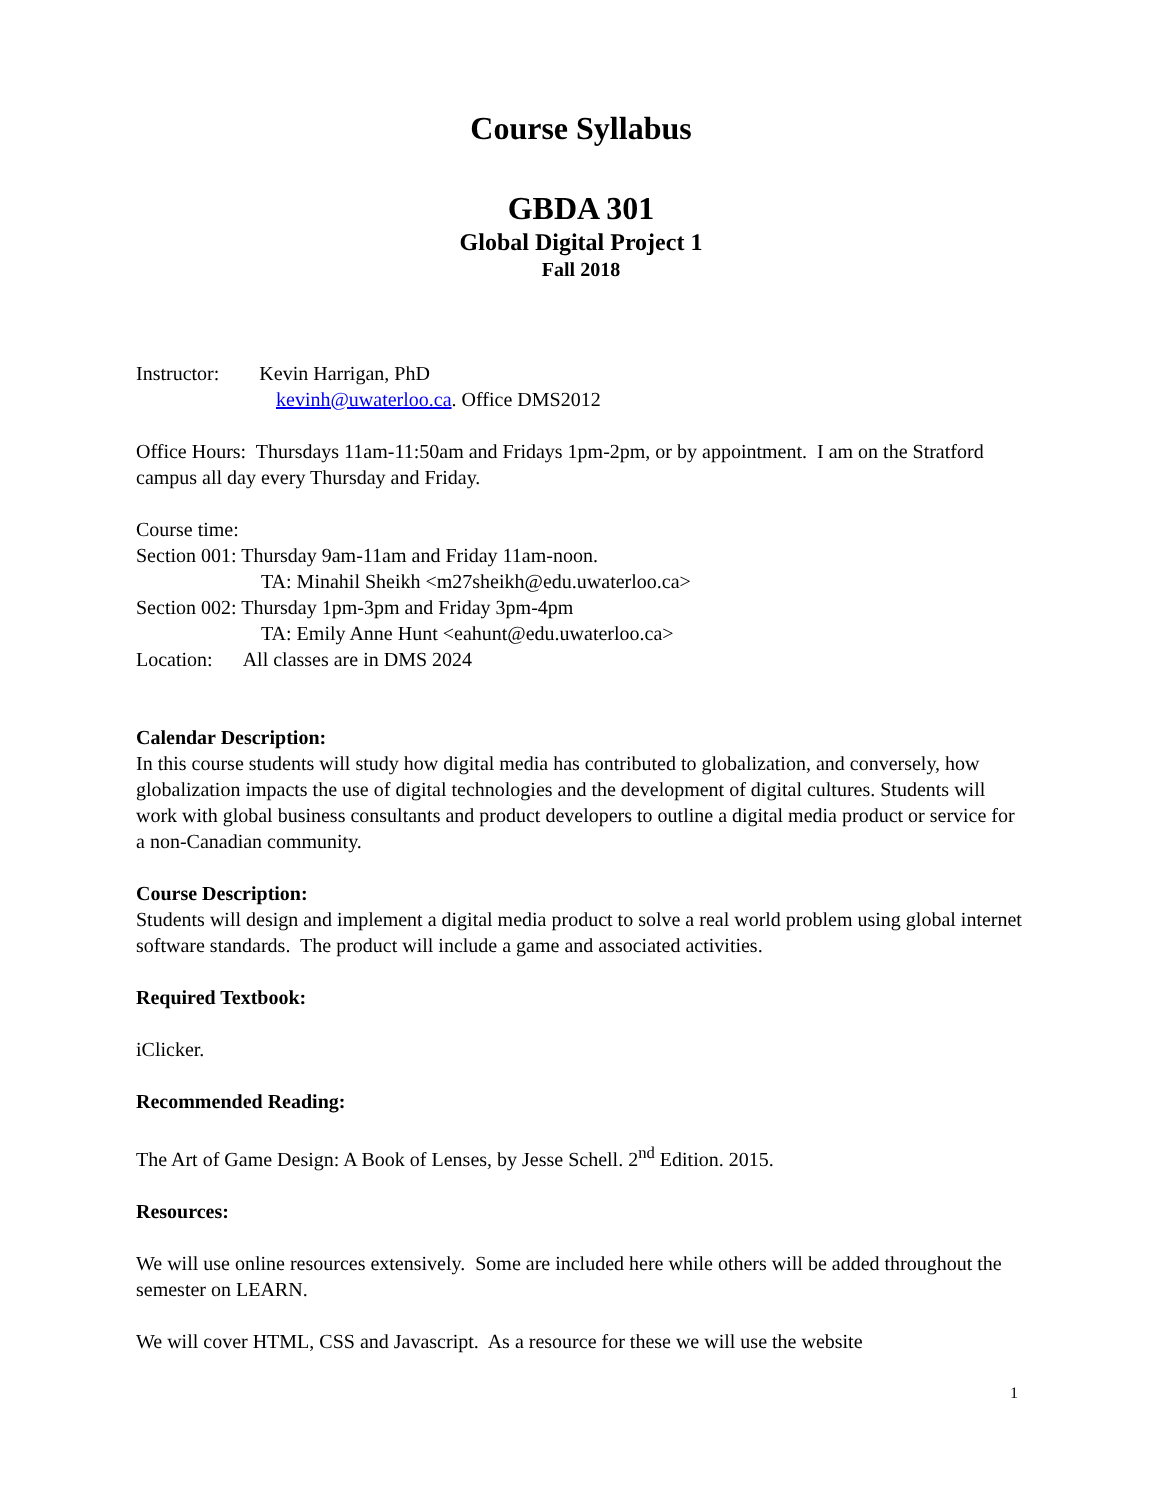Course Syllabus
GBDA 301
Global Digital Project 1
Fall 2018
Instructor: Kevin Harrigan, PhD
kevinh@uwaterloo.ca. Office DMS2012
Office Hours: Thursdays 11am-11:50am and Fridays 1pm-2pm, or by appointment. I am on the Stratford campus all day every Thursday and Friday.
Course time:
Section 001: Thursday 9am-11am and Friday 11am-noon.
TA: Minahil Sheikh <m27sheikh@edu.uwaterloo.ca>
Section 002: Thursday 1pm-3pm and Friday 3pm-4pm
TA: Emily Anne Hunt <eahunt@edu.uwaterloo.ca>
Location: All classes are in DMS 2024
Calendar Description:
In this course students will study how digital media has contributed to globalization, and conversely, how globalization impacts the use of digital technologies and the development of digital cultures. Students will work with global business consultants and product developers to outline a digital media product or service for a non-Canadian community.
Course Description:
Students will design and implement a digital media product to solve a real world problem using global internet software standards. The product will include a game and associated activities.
Required Textbook:
iClicker.
Recommended Reading:
The Art of Game Design: A Book of Lenses, by Jesse Schell. 2<sup>nd</sup> Edition. 2015.
Resources:
We will use online resources extensively. Some are included here while others will be added throughout the semester on LEARN.
We will cover HTML, CSS and Javascript. As a resource for these we will use the website
1